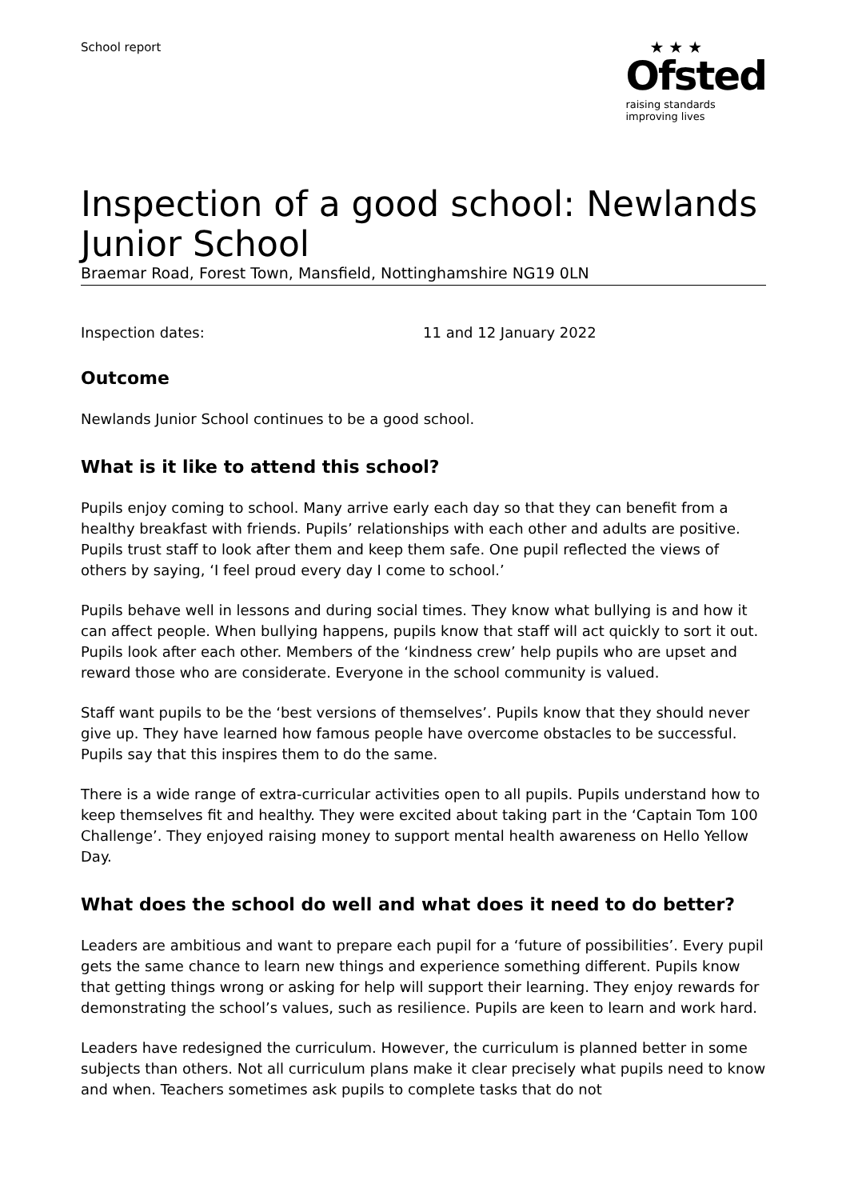School report
★★★
Ofsted
raising standards
improving lives
Inspection of a good school: Newlands Junior School
Braemar Road, Forest Town, Mansfield, Nottinghamshire NG19 0LN
Inspection dates: 11 and 12 January 2022
Outcome
Newlands Junior School continues to be a good school.
What is it like to attend this school?
Pupils enjoy coming to school. Many arrive early each day so that they can benefit from a healthy breakfast with friends. Pupils’ relationships with each other and adults are positive. Pupils trust staff to look after them and keep them safe. One pupil reflected the views of others by saying, ‘I feel proud every day I come to school.’
Pupils behave well in lessons and during social times. They know what bullying is and how it can affect people. When bullying happens, pupils know that staff will act quickly to sort it out. Pupils look after each other. Members of the ‘kindness crew’ help pupils who are upset and reward those who are considerate. Everyone in the school community is valued.
Staff want pupils to be the ‘best versions of themselves’. Pupils know that they should never give up. They have learned how famous people have overcome obstacles to be successful. Pupils say that this inspires them to do the same.
There is a wide range of extra-curricular activities open to all pupils. Pupils understand how to keep themselves fit and healthy. They were excited about taking part in the ‘Captain Tom 100 Challenge’. They enjoyed raising money to support mental health awareness on Hello Yellow Day.
What does the school do well and what does it need to do better?
Leaders are ambitious and want to prepare each pupil for a ‘future of possibilities’. Every pupil gets the same chance to learn new things and experience something different. Pupils know that getting things wrong or asking for help will support their learning. They enjoy rewards for demonstrating the school’s values, such as resilience. Pupils are keen to learn and work hard.
Leaders have redesigned the curriculum. However, the curriculum is planned better in some subjects than others. Not all curriculum plans make it clear precisely what pupils need to know and when. Teachers sometimes ask pupils to complete tasks that do not